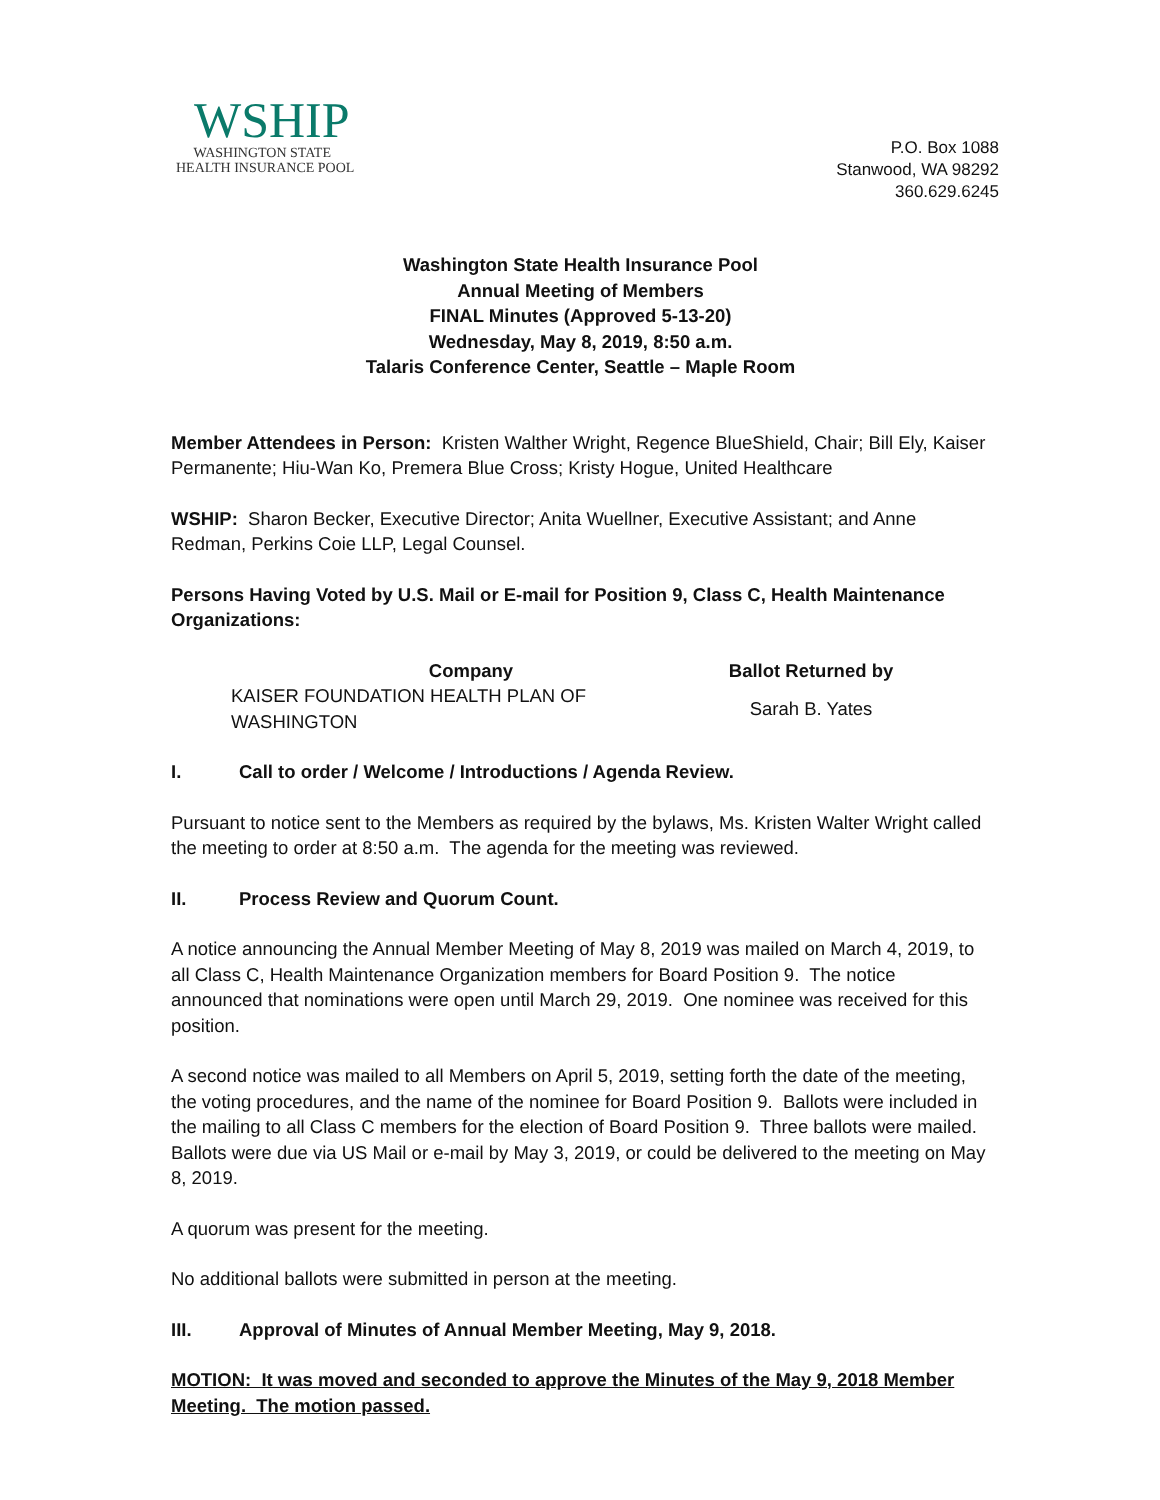WSHIP
WASHINGTON STATE
HEALTH INSURANCE POOL
P.O. Box 1088
Stanwood, WA 98292
360.629.6245
Washington State Health Insurance Pool
Annual Meeting of Members
FINAL Minutes (Approved 5-13-20)
Wednesday, May 8, 2019, 8:50 a.m.
Talaris Conference Center, Seattle – Maple Room
Member Attendees in Person: Kristen Walther Wright, Regence BlueShield, Chair; Bill Ely, Kaiser Permanente; Hiu-Wan Ko, Premera Blue Cross; Kristy Hogue, United Healthcare
WSHIP: Sharon Becker, Executive Director; Anita Wuellner, Executive Assistant; and Anne Redman, Perkins Coie LLP, Legal Counsel.
Persons Having Voted by U.S. Mail or E-mail for Position 9, Class C, Health Maintenance Organizations:
| Company | Ballot Returned by |
| --- | --- |
| KAISER FOUNDATION HEALTH PLAN OF WASHINGTON | Sarah B. Yates |
I. Call to order / Welcome / Introductions / Agenda Review.
Pursuant to notice sent to the Members as required by the bylaws, Ms. Kristen Walter Wright called the meeting to order at 8:50 a.m. The agenda for the meeting was reviewed.
II. Process Review and Quorum Count.
A notice announcing the Annual Member Meeting of May 8, 2019 was mailed on March 4, 2019, to all Class C, Health Maintenance Organization members for Board Position 9. The notice announced that nominations were open until March 29, 2019. One nominee was received for this position.
A second notice was mailed to all Members on April 5, 2019, setting forth the date of the meeting, the voting procedures, and the name of the nominee for Board Position 9. Ballots were included in the mailing to all Class C members for the election of Board Position 9. Three ballots were mailed. Ballots were due via US Mail or e-mail by May 3, 2019, or could be delivered to the meeting on May 8, 2019.
A quorum was present for the meeting.
No additional ballots were submitted in person at the meeting.
III. Approval of Minutes of Annual Member Meeting, May 9, 2018.
MOTION: It was moved and seconded to approve the Minutes of the May 9, 2018 Member Meeting. The motion passed.